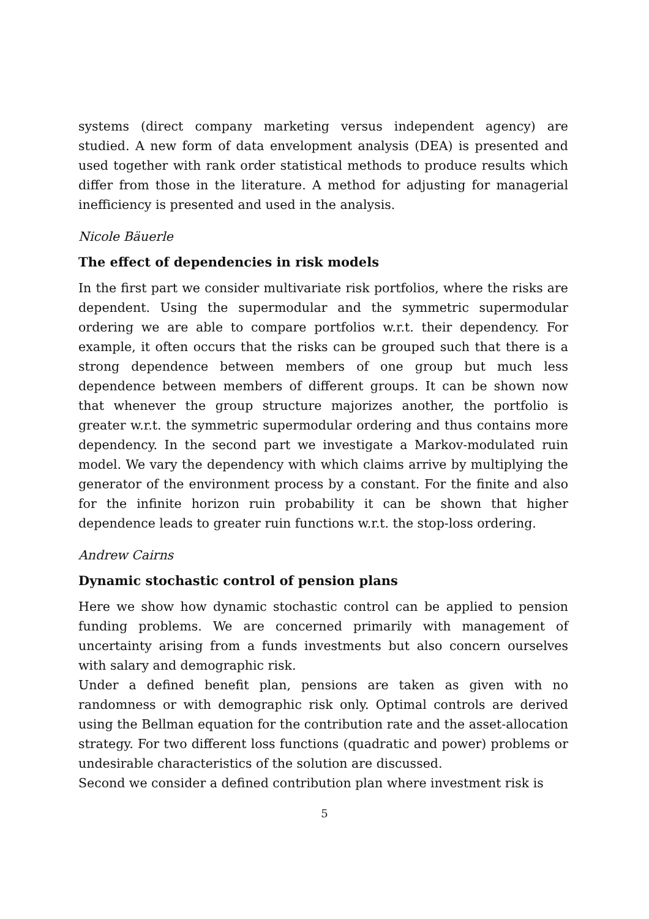systems (direct company marketing versus independent agency) are studied. A new form of data envelopment analysis (DEA) is presented and used together with rank order statistical methods to produce results which differ from those in the literature. A method for adjusting for managerial inefficiency is presented and used in the analysis.
Nicole Bäuerle
The effect of dependencies in risk models
In the first part we consider multivariate risk portfolios, where the risks are dependent. Using the supermodular and the symmetric supermodular ordering we are able to compare portfolios w.r.t. their dependency. For example, it often occurs that the risks can be grouped such that there is a strong dependence between members of one group but much less dependence between members of different groups. It can be shown now that whenever the group structure majorizes another, the portfolio is greater w.r.t. the symmetric supermodular ordering and thus contains more dependency. In the second part we investigate a Markov-modulated ruin model. We vary the dependency with which claims arrive by multiplying the generator of the environment process by a constant. For the finite and also for the infinite horizon ruin probability it can be shown that higher dependence leads to greater ruin functions w.r.t. the stop-loss ordering.
Andrew Cairns
Dynamic stochastic control of pension plans
Here we show how dynamic stochastic control can be applied to pension funding problems. We are concerned primarily with management of uncertainty arising from a funds investments but also concern ourselves with salary and demographic risk.
Under a defined benefit plan, pensions are taken as given with no randomness or with demographic risk only. Optimal controls are derived using the Bellman equation for the contribution rate and the asset-allocation strategy. For two different loss functions (quadratic and power) problems or undesirable characteristics of the solution are discussed.
Second we consider a defined contribution plan where investment risk is
5